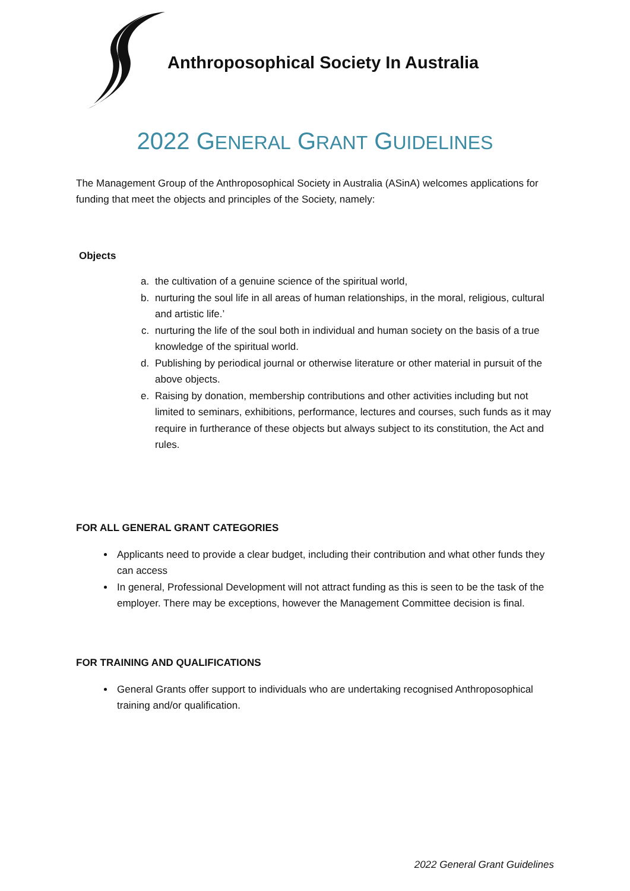Anthroposophical Society In Australia
2022 GENERAL GRANT GUIDELINES
The Management Group of the Anthroposophical Society in Australia (ASinA) welcomes applications for funding that meet the objects and principles of the Society, namely:
Objects
a. the cultivation of a genuine science of the spiritual world,
b. nurturing the soul life in all areas of human relationships, in the moral, religious, cultural and artistic life.’
c. nurturing the life of the soul both in individual and human society on the basis of a true knowledge of the spiritual world.
d. Publishing by periodical journal or otherwise literature or other material in pursuit of the above objects.
e. Raising by donation, membership contributions and other activities including but not limited to seminars, exhibitions, performance, lectures and courses, such funds as it may require in furtherance of these objects but always subject to its constitution, the Act and rules.
FOR ALL GENERAL GRANT CATEGORIES
Applicants need to provide a clear budget, including their contribution and what other funds they can access
In general, Professional Development will not attract funding as this is seen to be the task of the employer. There may be exceptions, however the Management Committee decision is final.
FOR TRAINING AND QUALIFICATIONS
General Grants offer support to individuals who are undertaking recognised Anthroposophical training and/or qualification.
2022 General Grant Guidelines